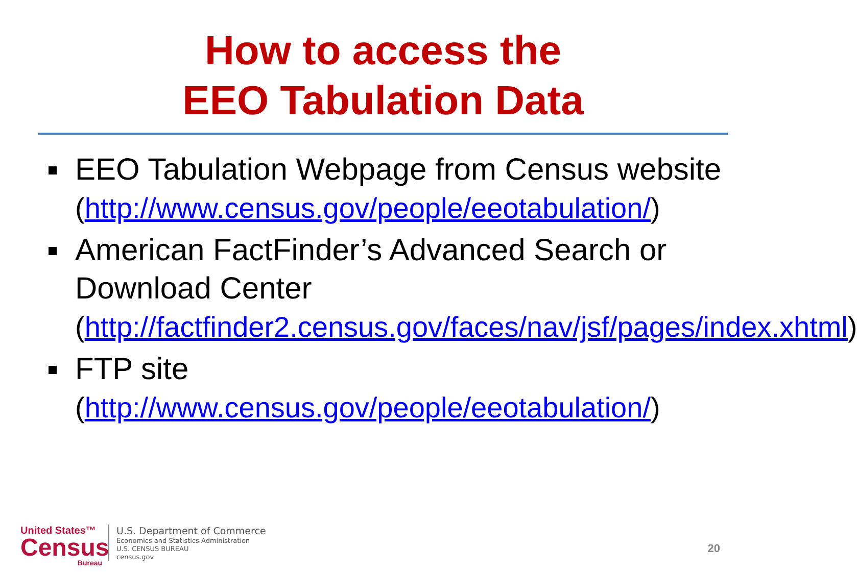How to access the
EEO Tabulation Data
EEO Tabulation Webpage from Census website
(http://www.census.gov/people/eeotabulation/)
American FactFinder’s Advanced Search or Download Center
(http://factfinder2.census.gov/faces/nav/jsf/pages/index.xhtml)
FTP site
(http://www.census.gov/people/eeotabulation/)
United States™
Census
Bureau
U.S. Department of Commerce
Economics and Statistics Administration
U.S. CENSUS BUREAU
census.gov
20